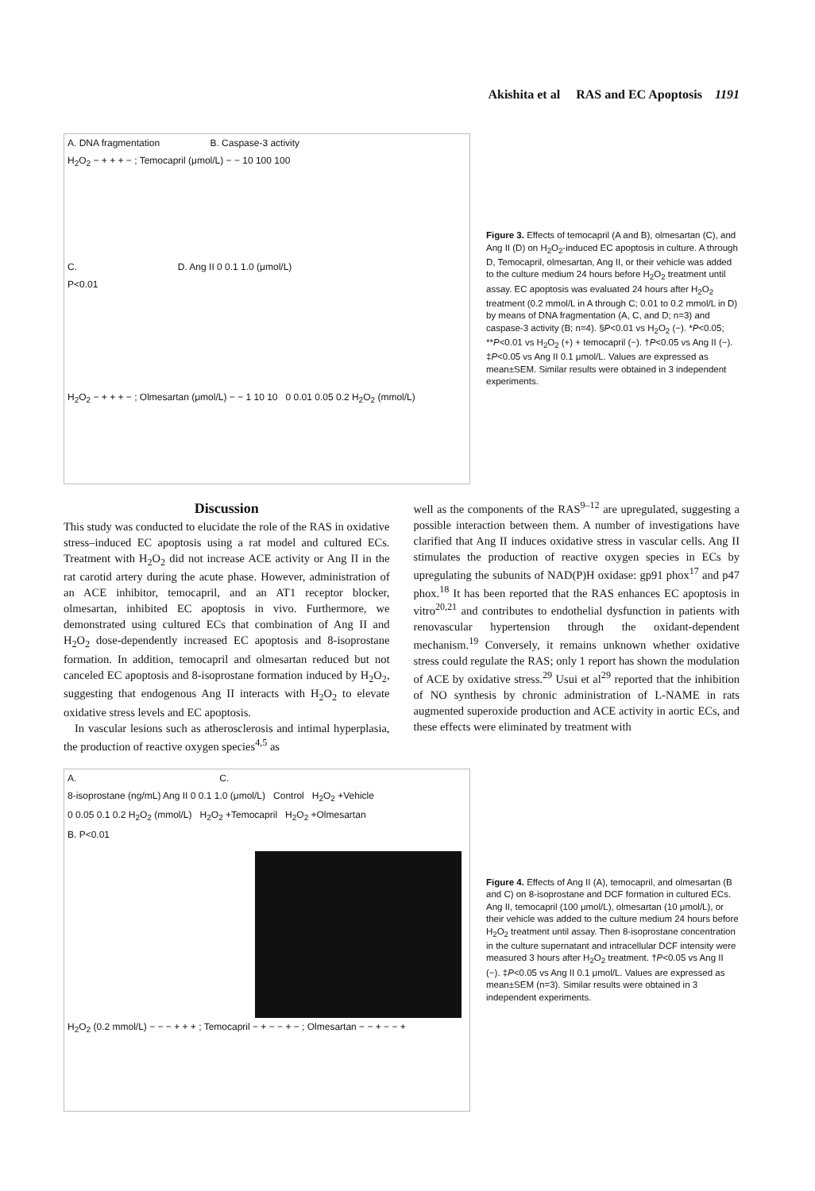Akishita et al RAS and EC Apoptosis 1191
A. DNA fragmentation B. Caspase-3 activity
H<sub>2</sub>O<sub>2</sub> − + + + − ; Temocapril (μmol/L) − − 10 100 100
C. D. Ang II 0 0.1 1.0 (μmol/L)
P<0.01
H<sub>2</sub>O<sub>2</sub> − + + + − ; Olmesartan (μmol/L) − − 1 10 10 0 0.01 0.05 0.2 H<sub>2</sub>O<sub>2</sub> (mmol/L)
Figure 3. Effects of temocapril (A and B), olmesartan (C), and Ang II (D) on H<sub>2</sub>O<sub>2</sub>-induced EC apoptosis in culture. A through D, Temocapril, olmesartan, Ang II, or their vehicle was added to the culture medium 24 hours before H<sub>2</sub>O<sub>2</sub> treatment until assay. EC apoptosis was evaluated 24 hours after H<sub>2</sub>O<sub>2</sub> treatment (0.2 mmol/L in A through C; 0.01 to 0.2 mmol/L in D) by means of DNA fragmentation (A, C, and D; n=3) and caspase-3 activity (B; n=4). §P<0.01 vs H<sub>2</sub>O<sub>2</sub> (−). *P<0.05; **P<0.01 vs H<sub>2</sub>O<sub>2</sub> (+) + temocapril (−). †P<0.05 vs Ang II (−). ‡P<0.05 vs Ang II 0.1 μmol/L. Values are expressed as mean±SEM. Similar results were obtained in 3 independent experiments.
Discussion
This study was conducted to elucidate the role of the RAS in oxidative stress–induced EC apoptosis using a rat model and cultured ECs. Treatment with H<sub>2</sub>O<sub>2</sub> did not increase ACE activity or Ang II in the rat carotid artery during the acute phase. However, administration of an ACE inhibitor, temocapril, and an AT1 receptor blocker, olmesartan, inhibited EC apoptosis in vivo. Furthermore, we demonstrated using cultured ECs that combination of Ang II and H<sub>2</sub>O<sub>2</sub> dose-dependently increased EC apoptosis and 8-isoprostane formation. In addition, temocapril and olmesartan reduced but not canceled EC apoptosis and 8-isoprostane formation induced by H<sub>2</sub>O<sub>2</sub>, suggesting that endogenous Ang II interacts with H<sub>2</sub>O<sub>2</sub> to elevate oxidative stress levels and EC apoptosis.
In vascular lesions such as atherosclerosis and intimal hyperplasia, the production of reactive oxygen species<sup>4,5</sup> as
well as the components of the RAS<sup>9–12</sup> are upregulated, suggesting a possible interaction between them. A number of investigations have clarified that Ang II induces oxidative stress in vascular cells. Ang II stimulates the production of reactive oxygen species in ECs by upregulating the subunits of NAD(P)H oxidase: gp91 phox<sup>17</sup> and p47 phox.<sup>18</sup> It has been reported that the RAS enhances EC apoptosis in vitro<sup>20,21</sup> and contributes to endothelial dysfunction in patients with renovascular hypertension through the oxidant-dependent mechanism.<sup>19</sup> Conversely, it remains unknown whether oxidative stress could regulate the RAS; only 1 report has shown the modulation of ACE by oxidative stress.<sup>29</sup> Usui et al<sup>29</sup> reported that the inhibition of NO synthesis by chronic administration of L-NAME in rats augmented superoxide production and ACE activity in aortic ECs, and these effects were eliminated by treatment with
A. C.
8-isoprostane (ng/mL) Ang II 0 0.1 1.0 (μmol/L) Control H<sub>2</sub>O<sub>2</sub> +Vehicle
0 0.05 0.1 0.2 H<sub>2</sub>O<sub>2</sub> (mmol/L) H<sub>2</sub>O<sub>2</sub> +Temocapril H<sub>2</sub>O<sub>2</sub> +Olmesartan
B. P<0.01
H<sub>2</sub>O<sub>2</sub> (0.2 mmol/L) − − − + + + ; Temocapril − + − − + − ; Olmesartan − − + − − +
Figure 4. Effects of Ang II (A), temocapril, and olmesartan (B and C) on 8-isoprostane and DCF formation in cultured ECs. Ang II, temocapril (100 μmol/L), olmesartan (10 μmol/L), or their vehicle was added to the culture medium 24 hours before H<sub>2</sub>O<sub>2</sub> treatment until assay. Then 8-isoprostane concentration in the culture supernatant and intracellular DCF intensity were measured 3 hours after H<sub>2</sub>O<sub>2</sub> treatment. †P<0.05 vs Ang II (−). ‡P<0.05 vs Ang II 0.1 μmol/L. Values are expressed as mean±SEM (n=3). Similar results were obtained in 3 independent experiments.